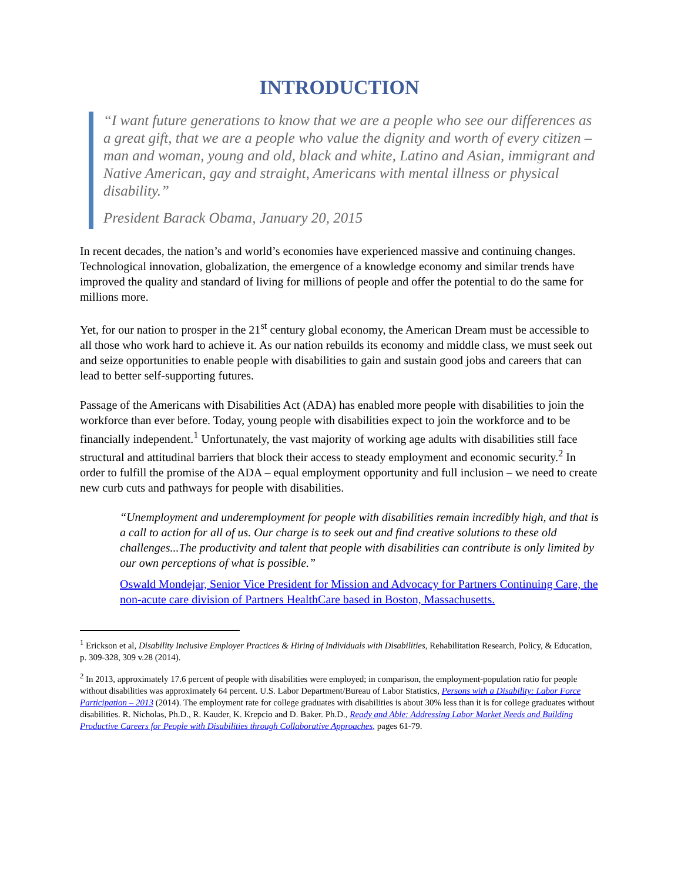INTRODUCTION
“I want future generations to know that we are a people who see our differences as a great gift, that we are a people who value the dignity and worth of every citizen – man and woman, young and old, black and white, Latino and Asian, immigrant and Native American, gay and straight, Americans with mental illness or physical disability.”
President Barack Obama, January 20, 2015
In recent decades, the nation’s and world’s economies have experienced massive and continuing changes. Technological innovation, globalization, the emergence of a knowledge economy and similar trends have improved the quality and standard of living for millions of people and offer the potential to do the same for millions more.
Yet, for our nation to prosper in the 21<sup>st</sup> century global economy, the American Dream must be accessible to all those who work hard to achieve it. As our nation rebuilds its economy and middle class, we must seek out and seize opportunities to enable people with disabilities to gain and sustain good jobs and careers that can lead to better self-supporting futures.
Passage of the Americans with Disabilities Act (ADA) has enabled more people with disabilities to join the workforce than ever before. Today, young people with disabilities expect to join the workforce and to be financially independent.<sup>1</sup> Unfortunately, the vast majority of working age adults with disabilities still face structural and attitudinal barriers that block their access to steady employment and economic security.<sup>2</sup> In order to fulfill the promise of the ADA – equal employment opportunity and full inclusion – we need to create new curb cuts and pathways for people with disabilities.
“Unemployment and underemployment for people with disabilities remain incredibly high, and that is a call to action for all of us. Our charge is to seek out and find creative solutions to these old challenges...The productivity and talent that people with disabilities can contribute is only limited by our own perceptions of what is possible.”
Oswald Mondejar, Senior Vice President for Mission and Advocacy for Partners Continuing Care, the non-acute care division of Partners HealthCare based in Boston, Massachusetts.
<sup>1</sup> Erickson et al, Disability Inclusive Employer Practices & Hiring of Individuals with Disabilities, Rehabilitation Research, Policy, & Education, p. 309-328, 309 v.28 (2014).
<sup>2</sup> In 2013, approximately 17.6 percent of people with disabilities were employed; in comparison, the employment-population ratio for people without disabilities was approximately 64 percent. U.S. Labor Department/Bureau of Labor Statistics, Persons with a Disability: Labor Force Participation – 2013 (2014). The employment rate for college graduates with disabilities is about 30% less than it is for college graduates without disabilities. R. Nicholas, Ph.D., R. Kauder, K. Krepcio and D. Baker. Ph.D., Ready and Able: Addressing Labor Market Needs and Building Productive Careers for People with Disabilities through Collaborative Approaches, pages 61-79.